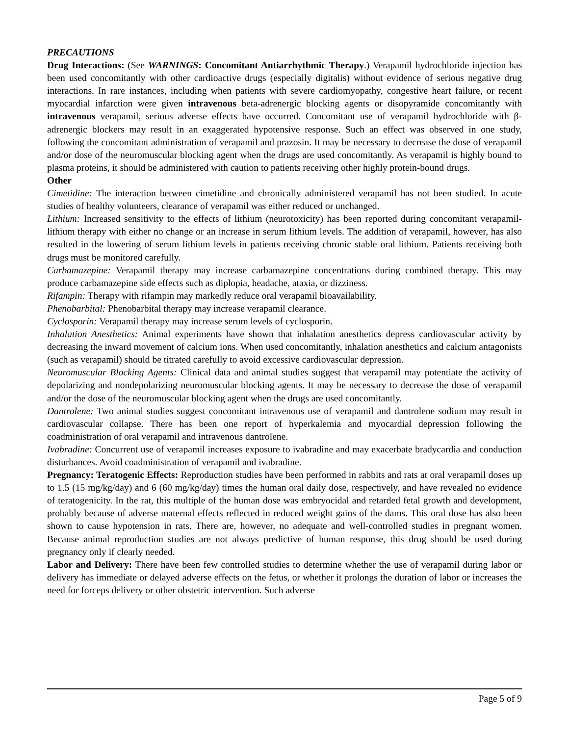PRECAUTIONS
Drug Interactions: (See WARNINGS: Concomitant Antiarrhythmic Therapy.) Verapamil hydrochloride injection has been used concomitantly with other cardioactive drugs (especially digitalis) without evidence of serious negative drug interactions. In rare instances, including when patients with severe cardiomyopathy, congestive heart failure, or recent myocardial infarction were given intravenous beta-adrenergic blocking agents or disopyramide concomitantly with intravenous verapamil, serious adverse effects have occurred. Concomitant use of verapamil hydrochloride with β-adrenergic blockers may result in an exaggerated hypotensive response. Such an effect was observed in one study, following the concomitant administration of verapamil and prazosin. It may be necessary to decrease the dose of verapamil and/or dose of the neuromuscular blocking agent when the drugs are used concomitantly. As verapamil is highly bound to plasma proteins, it should be administered with caution to patients receiving other highly protein-bound drugs.
Other
Cimetidine: The interaction between cimetidine and chronically administered verapamil has not been studied. In acute studies of healthy volunteers, clearance of verapamil was either reduced or unchanged.
Lithium: Increased sensitivity to the effects of lithium (neurotoxicity) has been reported during concomitant verapamil-lithium therapy with either no change or an increase in serum lithium levels. The addition of verapamil, however, has also resulted in the lowering of serum lithium levels in patients receiving chronic stable oral lithium. Patients receiving both drugs must be monitored carefully.
Carbamazepine: Verapamil therapy may increase carbamazepine concentrations during combined therapy. This may produce carbamazepine side effects such as diplopia, headache, ataxia, or dizziness.
Rifampin: Therapy with rifampin may markedly reduce oral verapamil bioavailability.
Phenobarbital: Phenobarbital therapy may increase verapamil clearance.
Cyclosporin: Verapamil therapy may increase serum levels of cyclosporin.
Inhalation Anesthetics: Animal experiments have shown that inhalation anesthetics depress cardiovascular activity by decreasing the inward movement of calcium ions. When used concomitantly, inhalation anesthetics and calcium antagonists (such as verapamil) should be titrated carefully to avoid excessive cardiovascular depression.
Neuromuscular Blocking Agents: Clinical data and animal studies suggest that verapamil may potentiate the activity of depolarizing and nondepolarizing neuromuscular blocking agents. It may be necessary to decrease the dose of verapamil and/or the dose of the neuromuscular blocking agent when the drugs are used concomitantly.
Dantrolene: Two animal studies suggest concomitant intravenous use of verapamil and dantrolene sodium may result in cardiovascular collapse. There has been one report of hyperkalemia and myocardial depression following the coadministration of oral verapamil and intravenous dantrolene.
Ivabradine: Concurrent use of verapamil increases exposure to ivabradine and may exacerbate bradycardia and conduction disturbances. Avoid coadministration of verapamil and ivabradine.
Pregnancy: Teratogenic Effects: Reproduction studies have been performed in rabbits and rats at oral verapamil doses up to 1.5 (15 mg/kg/day) and 6 (60 mg/kg/day) times the human oral daily dose, respectively, and have revealed no evidence of teratogenicity. In the rat, this multiple of the human dose was embryocidal and retarded fetal growth and development, probably because of adverse maternal effects reflected in reduced weight gains of the dams. This oral dose has also been shown to cause hypotension in rats. There are, however, no adequate and well-controlled studies in pregnant women. Because animal reproduction studies are not always predictive of human response, this drug should be used during pregnancy only if clearly needed.
Labor and Delivery: There have been few controlled studies to determine whether the use of verapamil during labor or delivery has immediate or delayed adverse effects on the fetus, or whether it prolongs the duration of labor or increases the need for forceps delivery or other obstetric intervention. Such adverse
Page 5 of 9